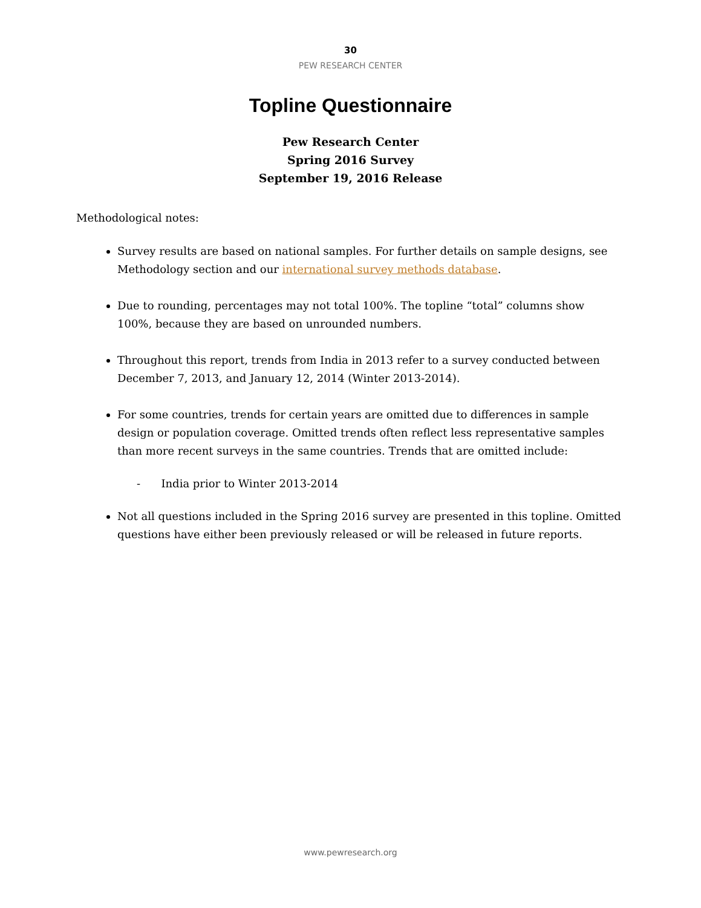30
PEW RESEARCH CENTER
Topline Questionnaire
Pew Research Center
Spring 2016 Survey
September 19, 2016 Release
Methodological notes:
Survey results are based on national samples. For further details on sample designs, see Methodology section and our international survey methods database.
Due to rounding, percentages may not total 100%. The topline “total” columns show 100%, because they are based on unrounded numbers.
Throughout this report, trends from India in 2013 refer to a survey conducted between December 7, 2013, and January 12, 2014 (Winter 2013-2014).
For some countries, trends for certain years are omitted due to differences in sample design or population coverage. Omitted trends often reflect less representative samples than more recent surveys in the same countries. Trends that are omitted include:
- India prior to Winter 2013-2014
Not all questions included in the Spring 2016 survey are presented in this topline. Omitted questions have either been previously released or will be released in future reports.
www.pewresearch.org